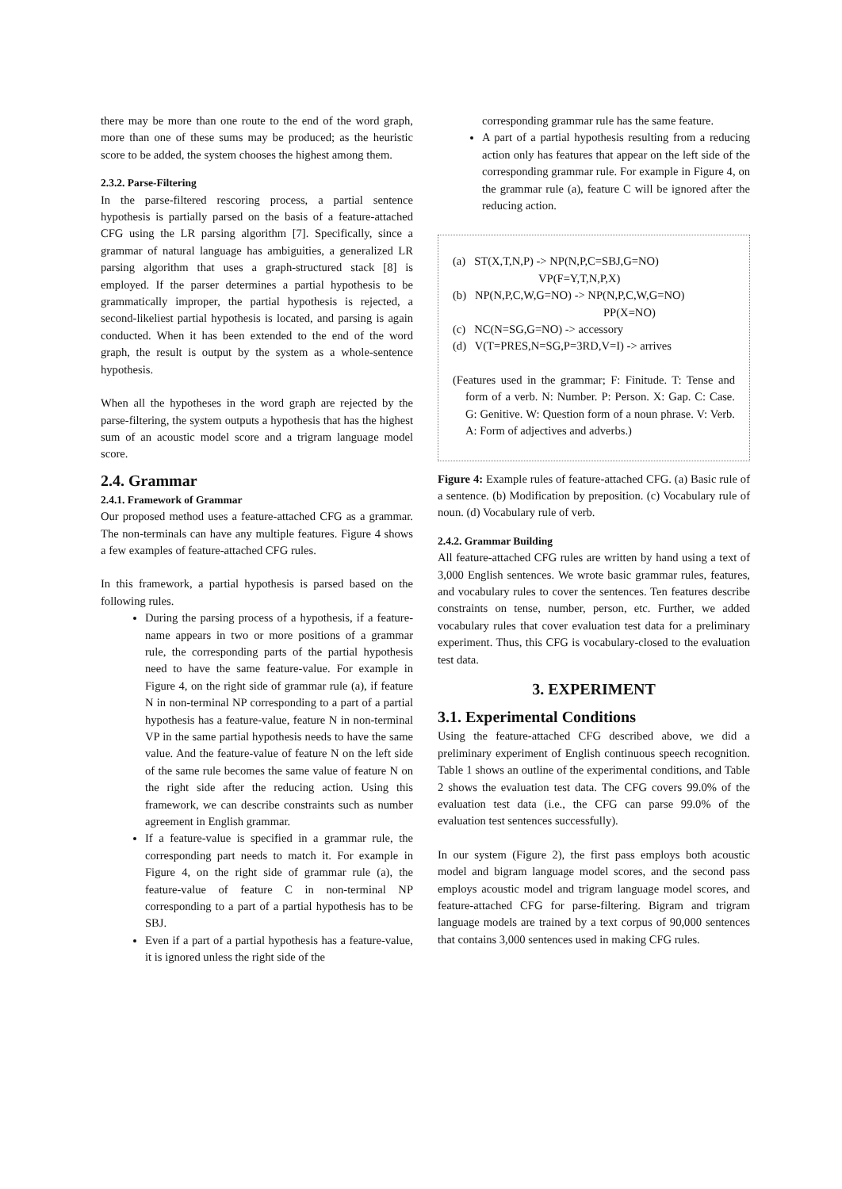there may be more than one route to the end of the word graph, more than one of these sums may be produced; as the heuristic score to be added, the system chooses the highest among them.
2.3.2. Parse-Filtering
In the parse-filtered rescoring process, a partial sentence hypothesis is partially parsed on the basis of a feature-attached CFG using the LR parsing algorithm [7]. Specifically, since a grammar of natural language has ambiguities, a generalized LR parsing algorithm that uses a graph-structured stack [8] is employed. If the parser determines a partial hypothesis to be grammatically improper, the partial hypothesis is rejected, a second-likeliest partial hypothesis is located, and parsing is again conducted. When it has been extended to the end of the word graph, the result is output by the system as a whole-sentence hypothesis.
When all the hypotheses in the word graph are rejected by the parse-filtering, the system outputs a hypothesis that has the highest sum of an acoustic model score and a trigram language model score.
2.4. Grammar
2.4.1. Framework of Grammar
Our proposed method uses a feature-attached CFG as a grammar. The non-terminals can have any multiple features. Figure 4 shows a few examples of feature-attached CFG rules.
In this framework, a partial hypothesis is parsed based on the following rules.
During the parsing process of a hypothesis, if a feature-name appears in two or more positions of a grammar rule, the corresponding parts of the partial hypothesis need to have the same feature-value. For example in Figure 4, on the right side of grammar rule (a), if feature N in non-terminal NP corresponding to a part of a partial hypothesis has a feature-value, feature N in non-terminal VP in the same partial hypothesis needs to have the same value. And the feature-value of feature N on the left side of the same rule becomes the same value of feature N on the right side after the reducing action. Using this framework, we can describe constraints such as number agreement in English grammar.
If a feature-value is specified in a grammar rule, the corresponding part needs to match it. For example in Figure 4, on the right side of grammar rule (a), the feature-value of feature C in non-terminal NP corresponding to a part of a partial hypothesis has to be SBJ.
Even if a part of a partial hypothesis has a feature-value, it is ignored unless the right side of the
corresponding grammar rule has the same feature.
A part of a partial hypothesis resulting from a reducing action only has features that appear on the left side of the corresponding grammar rule. For example in Figure 4, on the grammar rule (a), feature C will be ignored after the reducing action.
(a) ST(X,T,N,P) -> NP(N,P,C=SBJ,G=NO)
VP(F=Y,T,N,P,X)
(b) NP(N,P,C,W,G=NO) -> NP(N,P,C,W,G=NO)
PP(X=NO)
(c) NC(N=SG,G=NO) -> accessory
(d) V(T=PRES,N=SG,P=3RD,V=I) -> arrives
(Features used in the grammar; F: Finitude. T: Tense and form of a verb. N: Number. P: Person. X: Gap. C: Case. G: Genitive. W: Question form of a noun phrase. V: Verb. A: Form of adjectives and adverbs.)
Figure 4: Example rules of feature-attached CFG. (a) Basic rule of a sentence. (b) Modification by preposition. (c) Vocabulary rule of noun. (d) Vocabulary rule of verb.
2.4.2. Grammar Building
All feature-attached CFG rules are written by hand using a text of 3,000 English sentences. We wrote basic grammar rules, features, and vocabulary rules to cover the sentences. Ten features describe constraints on tense, number, person, etc. Further, we added vocabulary rules that cover evaluation test data for a preliminary experiment. Thus, this CFG is vocabulary-closed to the evaluation test data.
3. EXPERIMENT
3.1. Experimental Conditions
Using the feature-attached CFG described above, we did a preliminary experiment of English continuous speech recognition. Table 1 shows an outline of the experimental conditions, and Table 2 shows the evaluation test data. The CFG covers 99.0% of the evaluation test data (i.e., the CFG can parse 99.0% of the evaluation test sentences successfully).
In our system (Figure 2), the first pass employs both acoustic model and bigram language model scores, and the second pass employs acoustic model and trigram language model scores, and feature-attached CFG for parse-filtering. Bigram and trigram language models are trained by a text corpus of 90,000 sentences that contains 3,000 sentences used in making CFG rules.